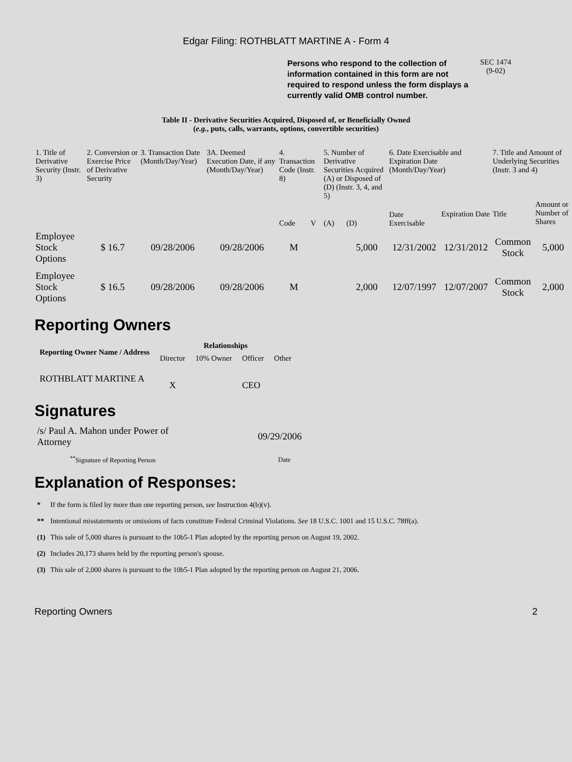Edgar Filing: ROTHBLATT MARTINE A - Form 4
Persons who respond to the collection of information contained in this form are not required to respond unless the form displays a currently valid OMB control number.
SEC 1474
(9-02)
Table II - Derivative Securities Acquired, Disposed of, or Beneficially Owned
(e.g., puts, calls, warrants, options, convertible securities)
| 1. Title of Derivative Security (Instr. 3) | 2. Conversion or Exercise Price of Derivative Security | 3. Transaction Date (Month/Day/Year) | 3A. Deemed Execution Date, if any (Month/Day/Year) | 4. Transaction Code (Instr. 8) | | 5. Number of Derivative Securities Acquired (A) or Disposed of (D) (Instr. 3, 4, and 5) | | 6. Date Exercisable and Expiration Date (Month/Day/Year) | | 7. Title and Amount of Underlying Securities (Instr. 3 and 4) | |
| | | | | Code | V | (A) | (D) | Date Exercisable | Expiration Date | Title | Amount or Number of Shares |
| Employee Stock Options | $ 16.7 | 09/28/2006 | 09/28/2006 | M | | | 5,000 | 12/31/2002 | 12/31/2012 | Common Stock | 5,000 |
| Employee Stock Options | $ 16.5 | 09/28/2006 | 09/28/2006 | M | | | 2,000 | 12/07/1997 | 12/07/2007 | Common Stock | 2,000 |
Reporting Owners
| Reporting Owner Name / Address | Relationships | | | |
| --- | --- | --- | --- | --- |
| | Director | 10% Owner | Officer | Other |
| ROTHBLATT MARTINE A | X | | CEO | |
Signatures
| /s/ Paul A. Mahon under Power of Attorney | 09/29/2006 |
| <sup>**</sup> Signature of Reporting Person | Date |
Explanation of Responses:
| * | If the form is filed by more than one reporting person, see Instruction 4(b)(v). |
| ** | Intentional misstatements or omissions of facts constitute Federal Criminal Violations. See 18 U.S.C. 1001 and 15 U.S.C. 78ff(a). |
| (1) | This sale of 5,000 shares is pursuant to the 10b5-1 Plan adopted by the reporting person on August 19, 2002. |
| (2) | Includes 20,173 shares held by the reporting person's spouse. |
| (3) | This sale of 2,000 shares is pursuant to the 10b5-1 Plan adopted by the reporting person on August 21, 2006. |
Reporting Owners 2